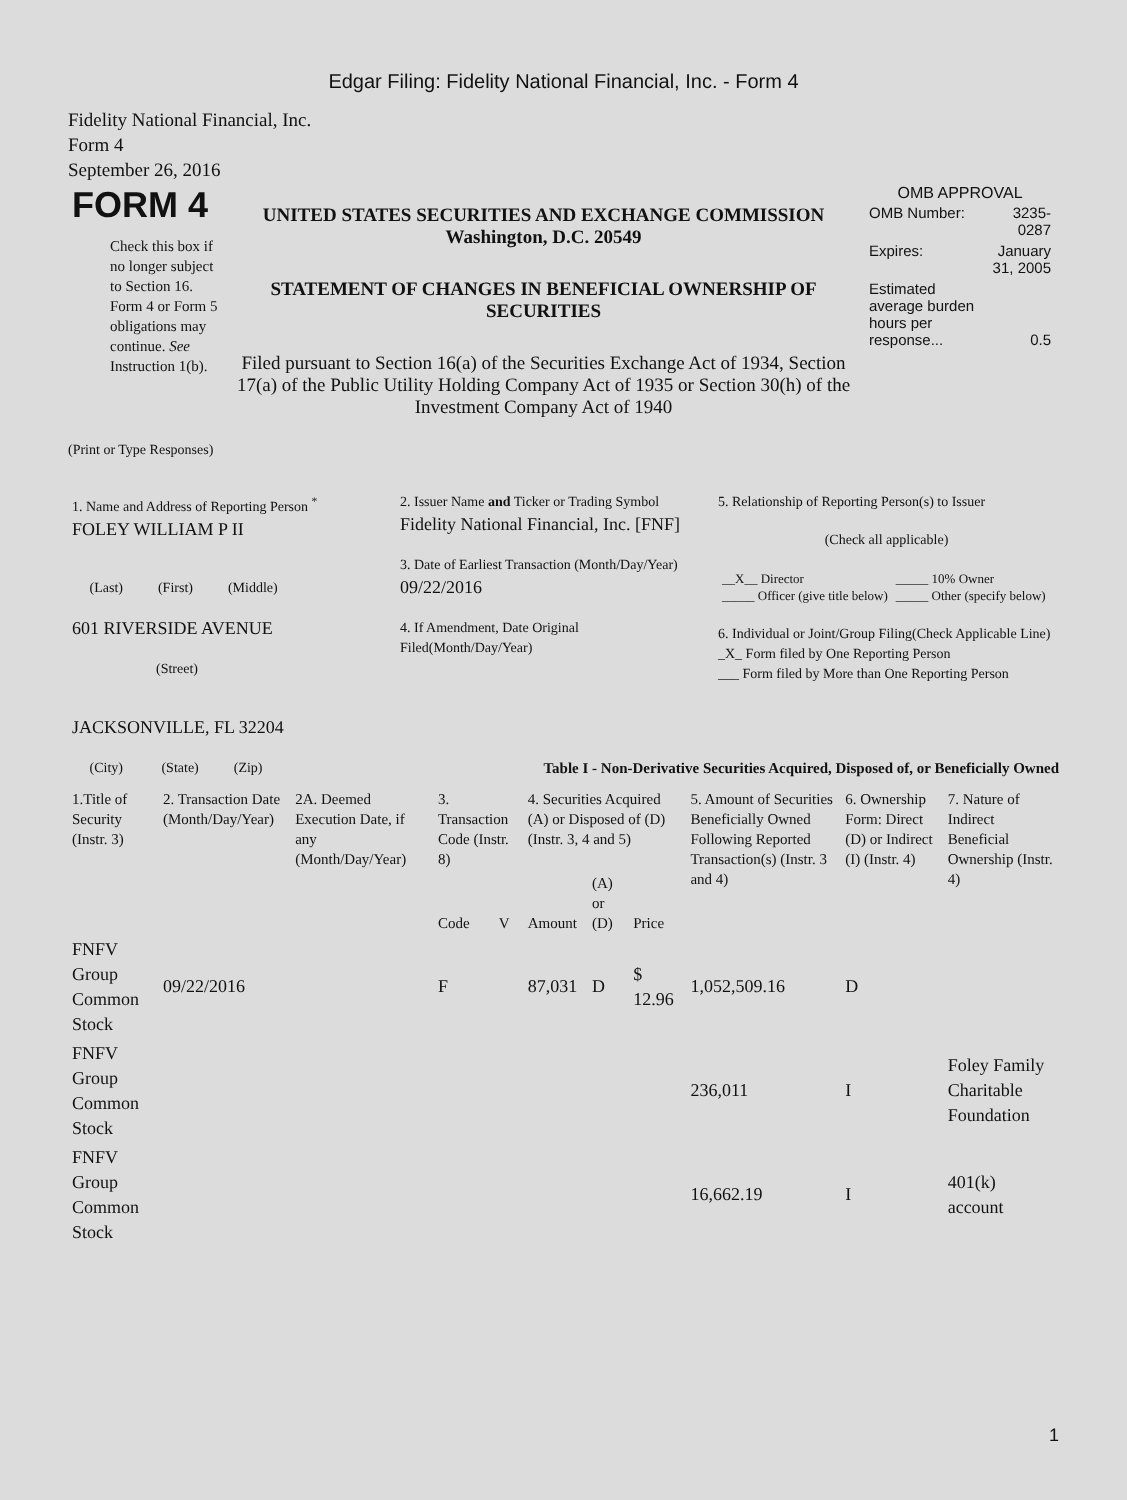Edgar Filing: Fidelity National Financial, Inc. - Form 4
Fidelity National Financial, Inc.
Form 4
September 26, 2016
| FORM 4 Check this box if no longer subject to Section 16. Form 4 or Form 5 obligations may continue. See Instruction 1(b). | UNITED STATES SECURITIES AND EXCHANGE COMMISSION Washington, D.C. 20549 STATEMENT OF CHANGES IN BENEFICIAL OWNERSHIP OF SECURITIES Filed pursuant to Section 16(a) of the Securities Exchange Act of 1934, Section 17(a) of the Public Utility Holding Company Act of 1935 or Section 30(h) of the Investment Company Act of 1940 | OMB APPROVAL / OMB Number: / 3235-0287 / / Expires: / January 31, 2005 / / Estimated average burden hours per response... / 0.5 / |
(Print or Type Responses)
| 1. Name and Address of Reporting Person <sup>*</sup> FOLEY WILLIAM P II (Last) (First) (Middle) 601 RIVERSIDE AVENUE (Street) JACKSONVILLE, FL 32204 (City) (State) (Zip) | 2. Issuer Name and Ticker or Trading Symbol Fidelity National Financial, Inc. [FNF] 3. Date of Earliest Transaction (Month/Day/Year) 09/22/2016 4. If Amendment, Date Original Filed(Month/Day/Year) | 5. Relationship of Reporting Person(s) to Issuer (Check all applicable) / __X__ Director _____ Officer (give title below) / _____ 10% Owner _____ Other (specify below) / 6. Individual or Joint/Group Filing(Check Applicable Line) _X_ Form filed by One Reporting Person ___ Form filed by More than One Reporting Person |
Table I - Non-Derivative Securities Acquired, Disposed of, or Beneficially Owned
| 1.Title of Security (Instr. 3) | 2. Transaction Date (Month/Day/Year) | 2A. Deemed Execution Date, if any (Month/Day/Year) | 3. Transaction Code (Instr. 8) | | 4. Securities Acquired (A) or Disposed of (D) (Instr. 3, 4 and 5) | | | 5. Amount of Securities Beneficially Owned Following Reported Transaction(s) (Instr. 3 and 4) | 6. Ownership Form: Direct (D) or Indirect (I) (Instr. 4) | 7. Nature of Indirect Beneficial Ownership (Instr. 4) |
| --- | --- | --- | --- | --- | --- | --- | --- | --- | --- | --- |
| | | | Code | V | Amount | (A) or (D) | Price | | | |
| FNFV Group Common Stock | 09/22/2016 | | F | | 87,031 | D | $ 12.96 | 1,052,509.16 | D | |
| FNFV Group Common Stock | | | | | | | | 236,011 | I | Foley Family Charitable Foundation |
| FNFV Group Common Stock | | | | | | | | 16,662.19 | I | 401(k) account |
1